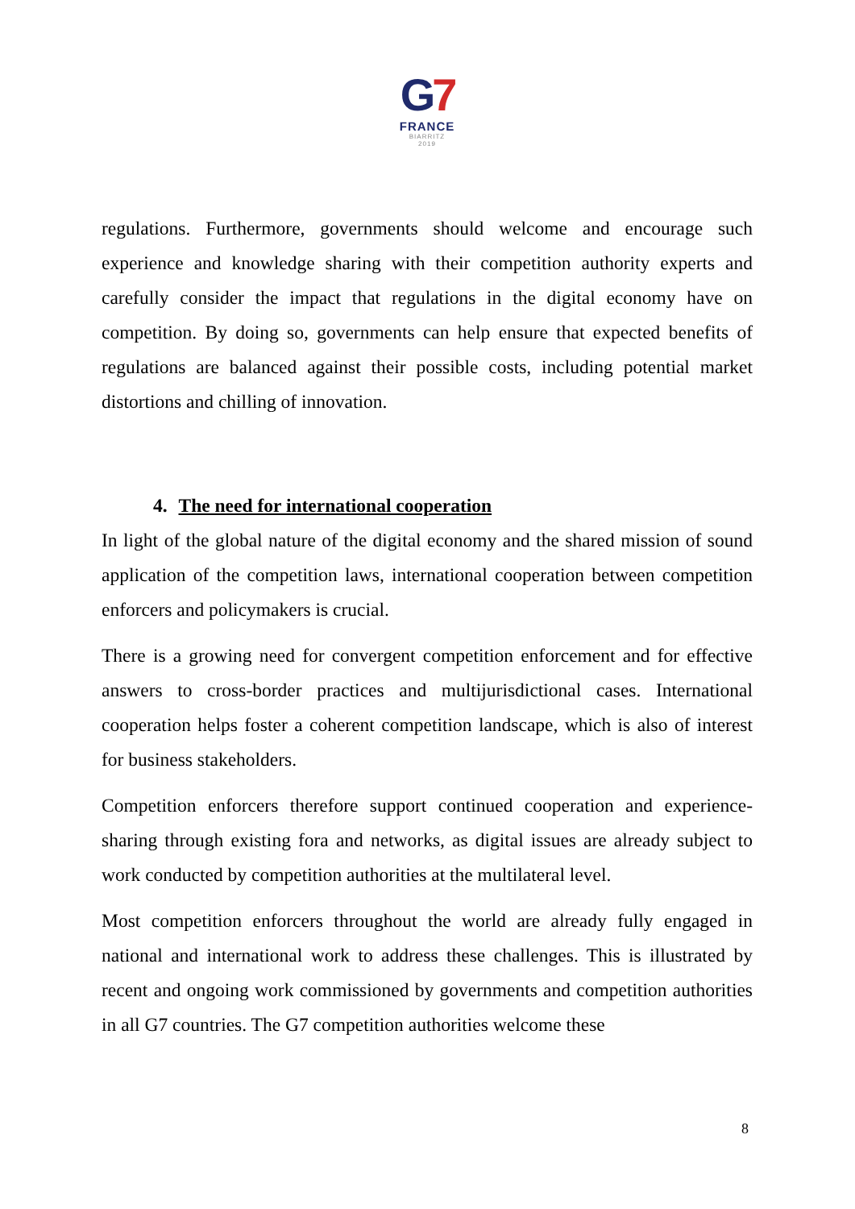G7
FRANCE
BIARRITZ
2019
regulations. Furthermore, governments should welcome and encourage such experience and knowledge sharing with their competition authority experts and carefully consider the impact that regulations in the digital economy have on competition. By doing so, governments can help ensure that expected benefits of regulations are balanced against their possible costs, including potential market distortions and chilling of innovation.
4. The need for international cooperation
In light of the global nature of the digital economy and the shared mission of sound application of the competition laws, international cooperation between competition enforcers and policymakers is crucial.
There is a growing need for convergent competition enforcement and for effective answers to cross-border practices and multijurisdictional cases. International cooperation helps foster a coherent competition landscape, which is also of interest for business stakeholders.
Competition enforcers therefore support continued cooperation and experience-sharing through existing fora and networks, as digital issues are already subject to work conducted by competition authorities at the multilateral level.
Most competition enforcers throughout the world are already fully engaged in national and international work to address these challenges. This is illustrated by recent and ongoing work commissioned by governments and competition authorities in all G7 countries. The G7 competition authorities welcome these
8